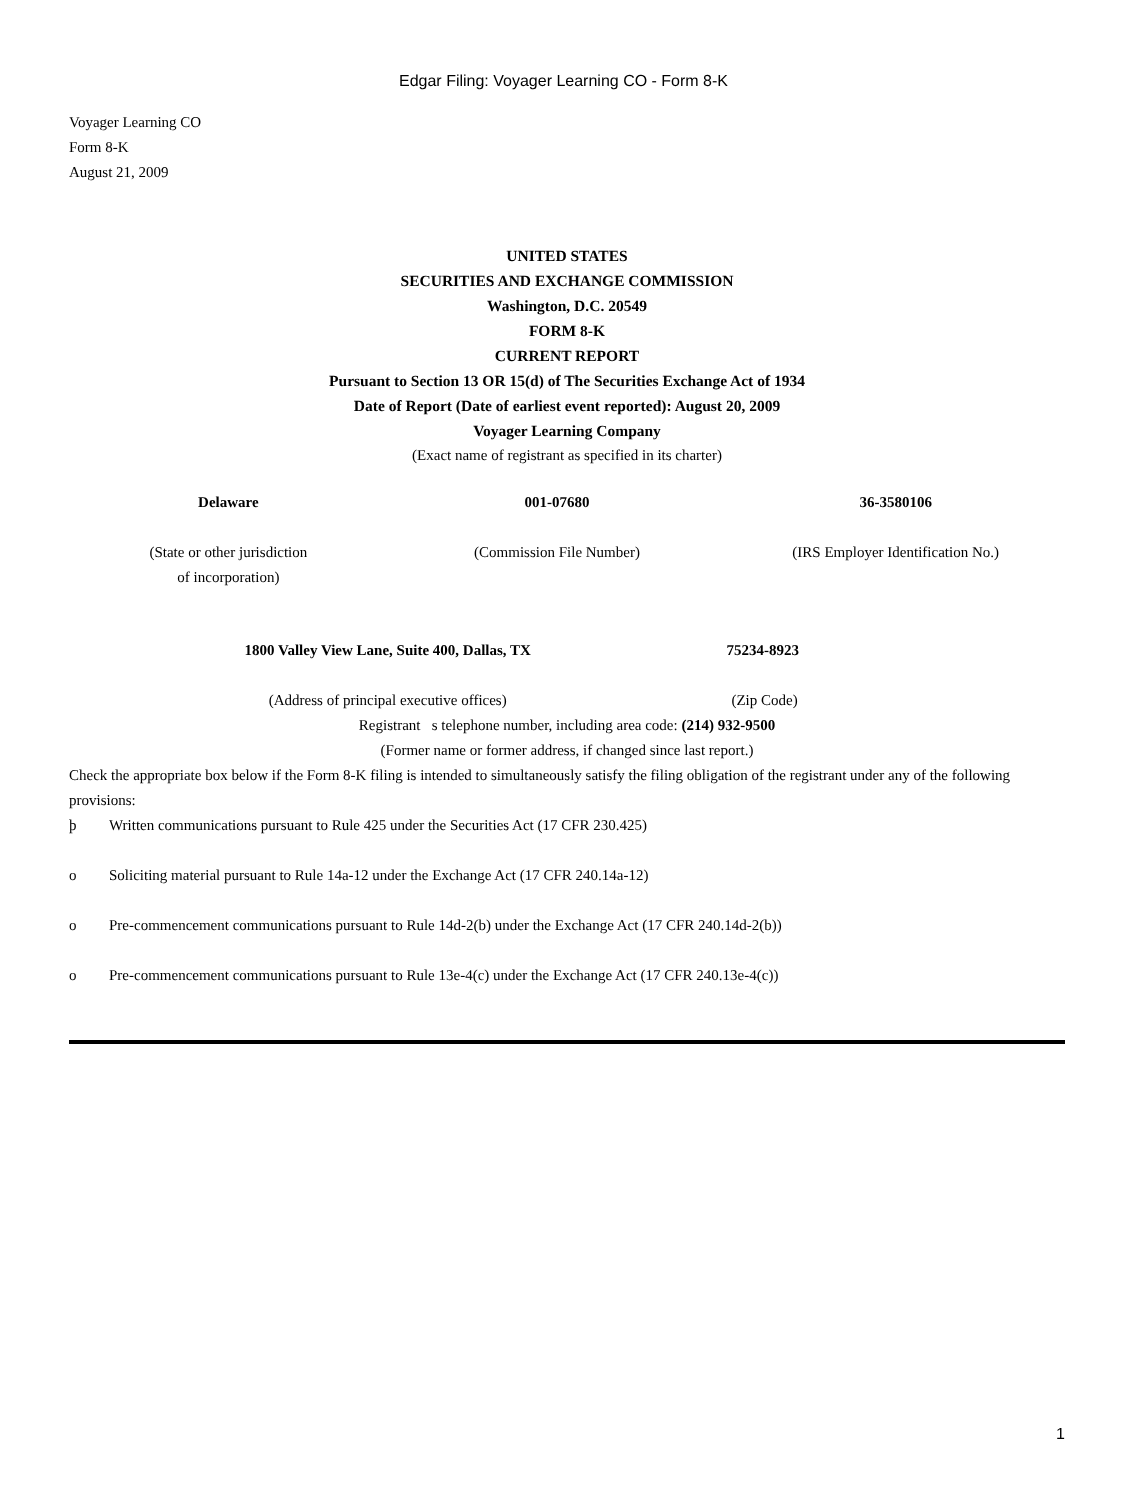Edgar Filing: Voyager Learning CO - Form 8-K
Voyager Learning CO
Form 8-K
August 21, 2009
UNITED STATES
SECURITIES AND EXCHANGE COMMISSION
Washington, D.C. 20549
FORM 8-K
CURRENT REPORT
Pursuant to Section 13 OR 15(d) of The Securities Exchange Act of 1934
Date of Report (Date of earliest event reported): August 20, 2009
Voyager Learning Company
(Exact name of registrant as specified in its charter)
| Delaware | 001-07680 | 36-3580106 |
| (State or other jurisdiction of incorporation) | (Commission File Number) | (IRS Employer Identification No.) |
| 1800 Valley View Lane, Suite 400, Dallas, TX | 75234-8923 |
| (Address of principal executive offices) | (Zip Code) |
Registrant s telephone number, including area code: (214) 932-9500
(Former name or former address, if changed since last report.)
Check the appropriate box below if the Form 8-K filing is intended to simultaneously satisfy the filing obligation of the registrant under any of the following provisions:
þ Written communications pursuant to Rule 425 under the Securities Act (17 CFR 230.425)
o Soliciting material pursuant to Rule 14a-12 under the Exchange Act (17 CFR 240.14a-12)
o Pre-commencement communications pursuant to Rule 14d-2(b) under the Exchange Act (17 CFR 240.14d-2(b))
o Pre-commencement communications pursuant to Rule 13e-4(c) under the Exchange Act (17 CFR 240.13e-4(c))
1